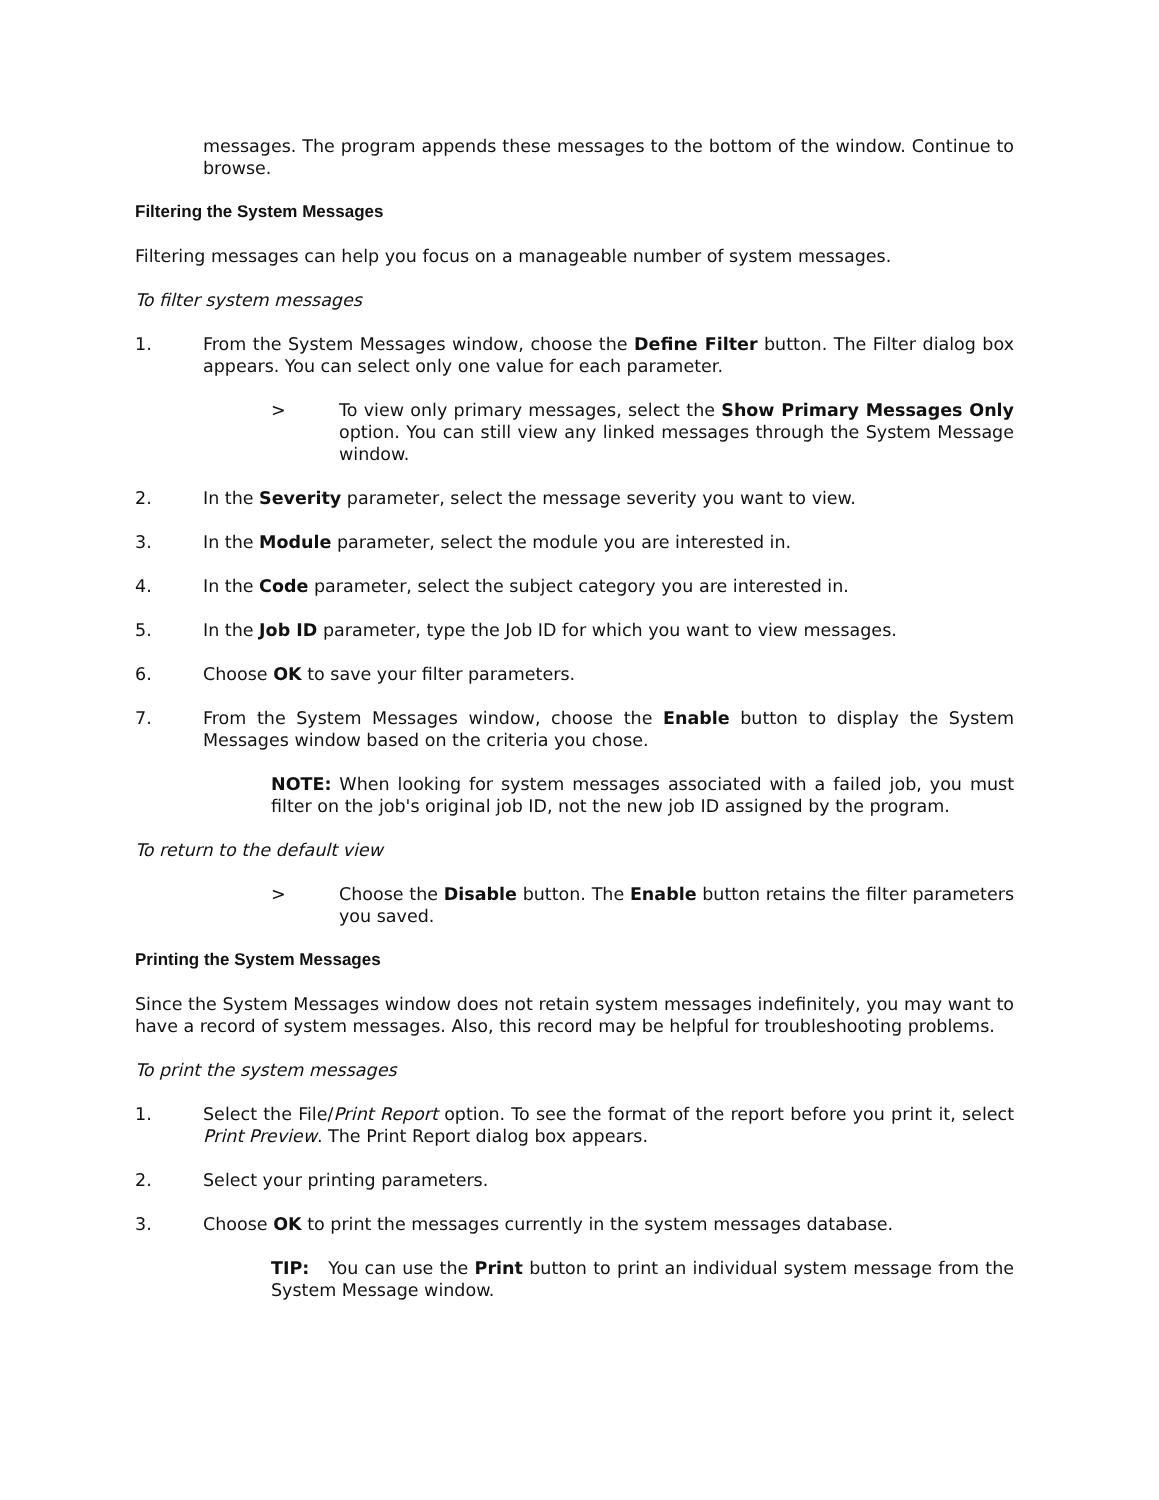messages. The program appends these messages to the bottom of the window. Continue to browse.
Filtering the System Messages
Filtering messages can help you focus on a manageable number of system messages.
To filter system messages
1. From the System Messages window, choose the Define Filter button. The Filter dialog box appears. You can select only one value for each parameter.
> To view only primary messages, select the Show Primary Messages Only option. You can still view any linked messages through the System Message window.
2. In the Severity parameter, select the message severity you want to view.
3. In the Module parameter, select the module you are interested in.
4. In the Code parameter, select the subject category you are interested in.
5. In the Job ID parameter, type the Job ID for which you want to view messages.
6. Choose OK to save your filter parameters.
7. From the System Messages window, choose the Enable button to display the System Messages window based on the criteria you chose.
NOTE: When looking for system messages associated with a failed job, you must filter on the job's original job ID, not the new job ID assigned by the program.
To return to the default view
> Choose the Disable button. The Enable button retains the filter parameters you saved.
Printing the System Messages
Since the System Messages window does not retain system messages indefinitely, you may want to have a record of system messages. Also, this record may be helpful for troubleshooting problems.
To print the system messages
1. Select the File/Print Report option. To see the format of the report before you print it, select Print Preview. The Print Report dialog box appears.
2. Select your printing parameters.
3. Choose OK to print the messages currently in the system messages database.
TIP: You can use the Print button to print an individual system message from the System Message window.